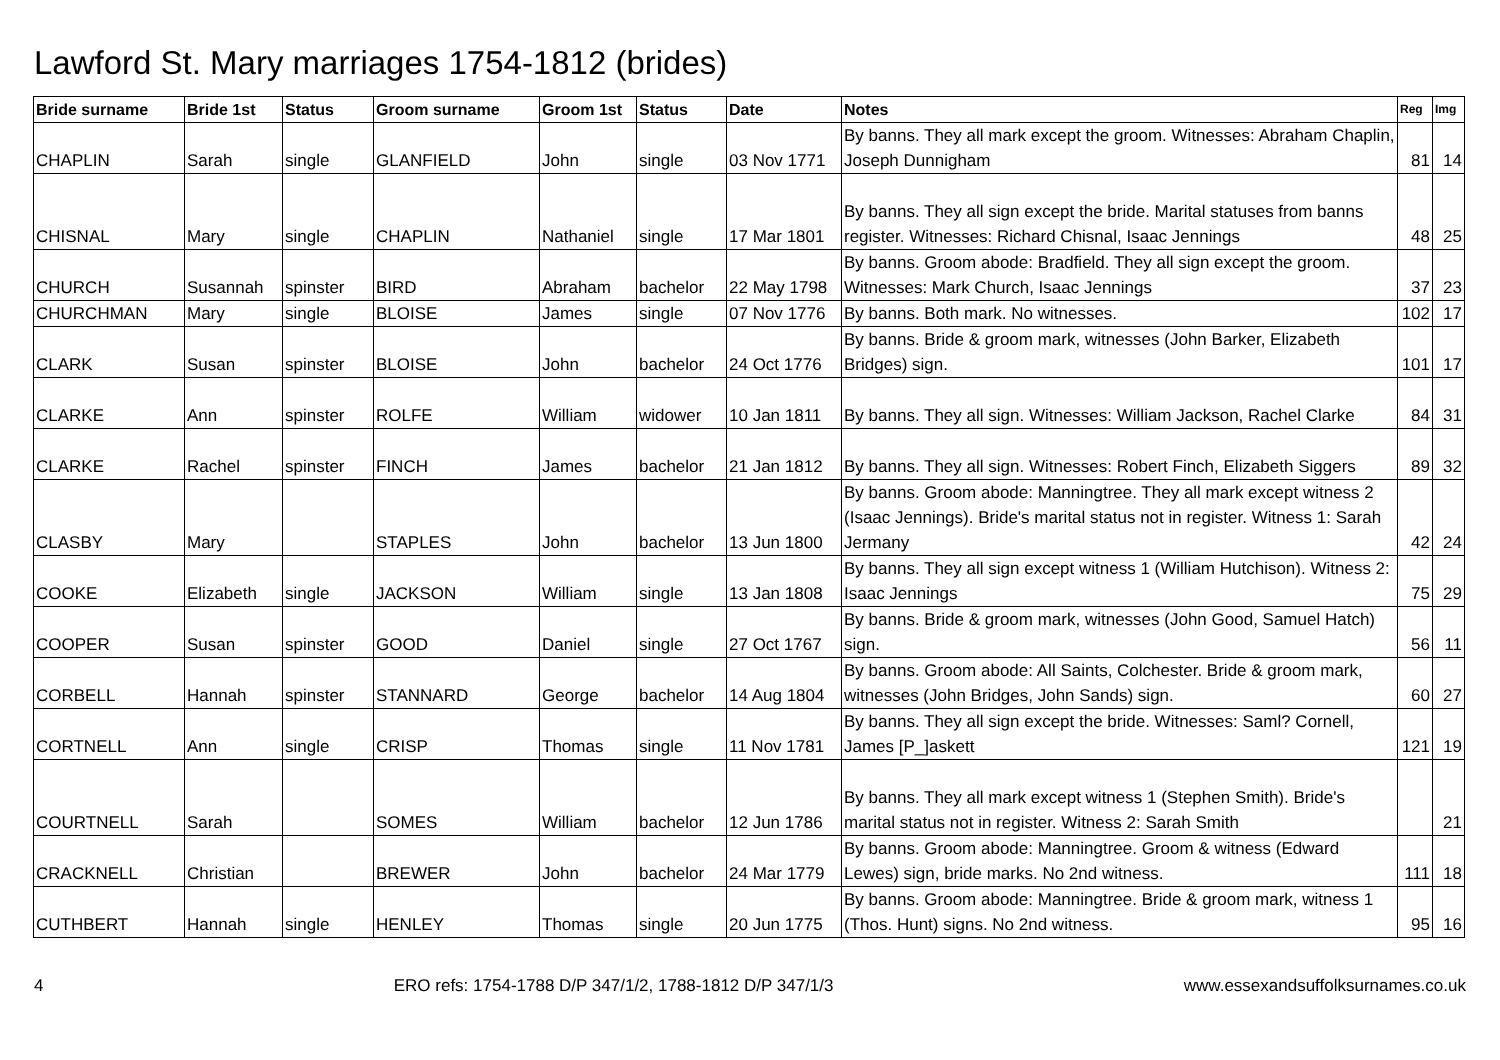Lawford St. Mary marriages 1754-1812 (brides)
| Bride surname | Bride 1st | Status | Groom surname | Groom 1st | Status | Date | Notes | Reg | Img |
| --- | --- | --- | --- | --- | --- | --- | --- | --- | --- |
| CHAPLIN | Sarah | single | GLANFIELD | John | single | 03 Nov 1771 | By banns. They all mark except the groom. Witnesses: Abraham Chaplin, Joseph Dunnigham | 81 | 14 |
| CHISNAL | Mary | single | CHAPLIN | Nathaniel | single | 17 Mar 1801 | By banns. They all sign except the bride. Marital statuses from banns register. Witnesses: Richard Chisnal, Isaac Jennings | 48 | 25 |
| CHURCH | Susannah | spinster | BIRD | Abraham | bachelor | 22 May 1798 | By banns. Groom abode: Bradfield. They all sign except the groom. Witnesses: Mark Church, Isaac Jennings | 37 | 23 |
| CHURCHMAN | Mary | single | BLOISE | James | single | 07 Nov 1776 | By banns. Both mark. No witnesses. | 102 | 17 |
| CLARK | Susan | spinster | BLOISE | John | bachelor | 24 Oct 1776 | By banns. Bride & groom mark, witnesses (John Barker, Elizabeth Bridges) sign. | 101 | 17 |
| CLARKE | Ann | spinster | ROLFE | William | widower | 10 Jan 1811 | By banns. They all sign. Witnesses: William Jackson, Rachel Clarke | 84 | 31 |
| CLARKE | Rachel | spinster | FINCH | James | bachelor | 21 Jan 1812 | By banns. They all sign. Witnesses: Robert Finch, Elizabeth Siggers | 89 | 32 |
| CLASBY | Mary | | STAPLES | John | bachelor | 13 Jun 1800 | By banns. Groom abode: Manningtree. They all mark except witness 2 (Isaac Jennings). Bride's marital status not in register. Witness 1: Sarah Jermany | 42 | 24 |
| COOKE | Elizabeth | single | JACKSON | William | single | 13 Jan 1808 | By banns. They all sign except witness 1 (William Hutchison). Witness 2: Isaac Jennings | 75 | 29 |
| COOPER | Susan | spinster | GOOD | Daniel | single | 27 Oct 1767 | By banns. Bride & groom mark, witnesses (John Good, Samuel Hatch) sign. | 56 | 11 |
| CORBELL | Hannah | spinster | STANNARD | George | bachelor | 14 Aug 1804 | By banns. Groom abode: All Saints, Colchester. Bride & groom mark, witnesses (John Bridges, John Sands) sign. | 60 | 27 |
| CORTNELL | Ann | single | CRISP | Thomas | single | 11 Nov 1781 | By banns. They all sign except the bride. Witnesses: Saml? Cornell, James [P_]askett | 121 | 19 |
| COURTNELL | Sarah | | SOMES | William | bachelor | 12 Jun 1786 | By banns. They all mark except witness 1 (Stephen Smith). Bride's marital status not in register. Witness 2: Sarah Smith | | 21 |
| CRACKNELL | Christian | | BREWER | John | bachelor | 24 Mar 1779 | By banns. Groom abode: Manningtree. Groom & witness (Edward Lewes) sign, bride marks. No 2nd witness. | 111 | 18 |
| CUTHBERT | Hannah | single | HENLEY | Thomas | single | 20 Jun 1775 | By banns. Groom abode: Manningtree. Bride & groom mark, witness 1 (Thos. Hunt) signs. No 2nd witness. | 95 | 16 |
4 ERO refs: 1754-1788 D/P 347/1/2, 1788-1812 D/P 347/1/3 www.essexandsuffolksurnames.co.uk